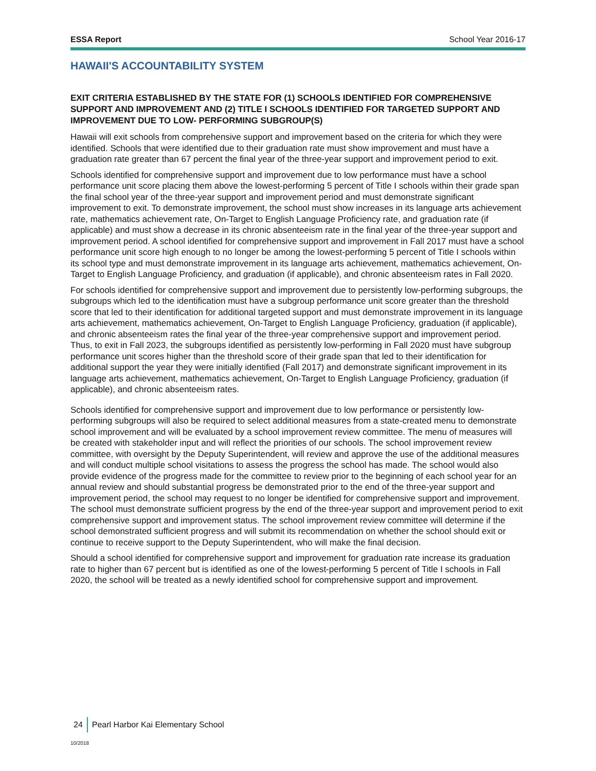ESSA Report School Year 2016-17
HAWAII'S ACCOUNTABILITY SYSTEM
EXIT CRITERIA ESTABLISHED BY THE STATE FOR (1) SCHOOLS IDENTIFIED FOR COMPREHENSIVE SUPPORT AND IMPROVEMENT AND (2) TITLE I SCHOOLS IDENTIFIED FOR TARGETED SUPPORT AND IMPROVEMENT DUE TO LOW- PERFORMING SUBGROUP(S)
Hawaii will exit schools from comprehensive support and improvement based on the criteria for which they were identified. Schools that were identified due to their graduation rate must show improvement and must have a graduation rate greater than 67 percent the final year of the three-year support and improvement period to exit.
Schools identified for comprehensive support and improvement due to low performance must have a school performance unit score placing them above the lowest-performing 5 percent of Title I schools within their grade span the final school year of the three-year support and improvement period and must demonstrate significant improvement to exit. To demonstrate improvement, the school must show increases in its language arts achievement rate, mathematics achievement rate, On-Target to English Language Proficiency rate, and graduation rate (if applicable) and must show a decrease in its chronic absenteeism rate in the final year of the three-year support and improvement period. A school identified for comprehensive support and improvement in Fall 2017 must have a school performance unit score high enough to no longer be among the lowest-performing 5 percent of Title I schools within its school type and must demonstrate improvement in its language arts achievement, mathematics achievement, On-Target to English Language Proficiency, and graduation (if applicable), and chronic absenteeism rates in Fall 2020.
For schools identified for comprehensive support and improvement due to persistently low-performing subgroups, the subgroups which led to the identification must have a subgroup performance unit score greater than the threshold score that led to their identification for additional targeted support and must demonstrate improvement in its language arts achievement, mathematics achievement, On-Target to English Language Proficiency, graduation (if applicable), and chronic absenteeism rates the final year of the three-year comprehensive support and improvement period. Thus, to exit in Fall 2023, the subgroups identified as persistently low-performing in Fall 2020 must have subgroup performance unit scores higher than the threshold score of their grade span that led to their identification for additional support the year they were initially identified (Fall 2017) and demonstrate significant improvement in its language arts achievement, mathematics achievement, On-Target to English Language Proficiency, graduation (if applicable), and chronic absenteeism rates.
Schools identified for comprehensive support and improvement due to low performance or persistently low-performing subgroups will also be required to select additional measures from a state-created menu to demonstrate school improvement and will be evaluated by a school improvement review committee. The menu of measures will be created with stakeholder input and will reflect the priorities of our schools. The school improvement review committee, with oversight by the Deputy Superintendent, will review and approve the use of the additional measures and will conduct multiple school visitations to assess the progress the school has made. The school would also provide evidence of the progress made for the committee to review prior to the beginning of each school year for an annual review and should substantial progress be demonstrated prior to the end of the three-year support and improvement period, the school may request to no longer be identified for comprehensive support and improvement. The school must demonstrate sufficient progress by the end of the three-year support and improvement period to exit comprehensive support and improvement status. The school improvement review committee will determine if the school demonstrated sufficient progress and will submit its recommendation on whether the school should exit or continue to receive support to the Deputy Superintendent, who will make the final decision.
Should a school identified for comprehensive support and improvement for graduation rate increase its graduation rate to higher than 67 percent but is identified as one of the lowest-performing 5 percent of Title I schools in Fall 2020, the school will be treated as a newly identified school for comprehensive support and improvement.
24 Pearl Harbor Kai Elementary School
10/2018